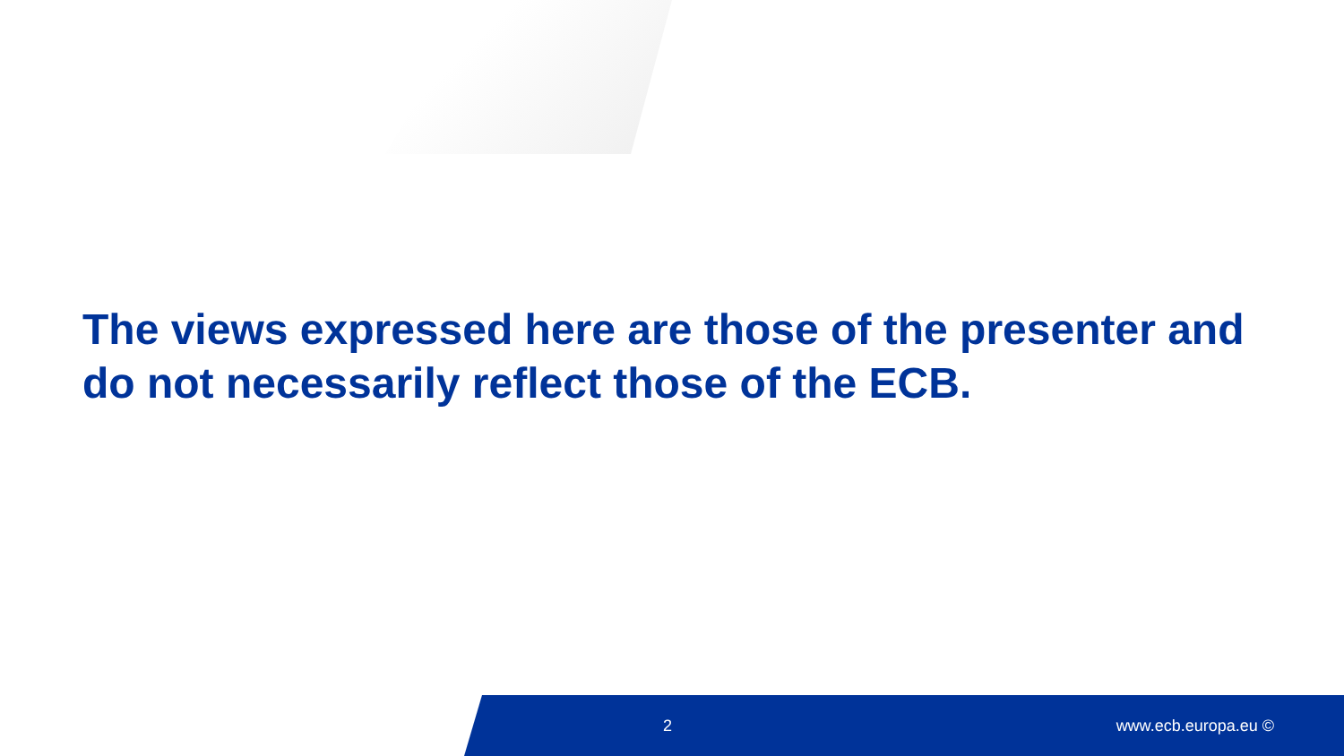The views expressed here are those of the presenter and do not necessarily reflect those of the ECB.
2 www.ecb.europa.eu ©